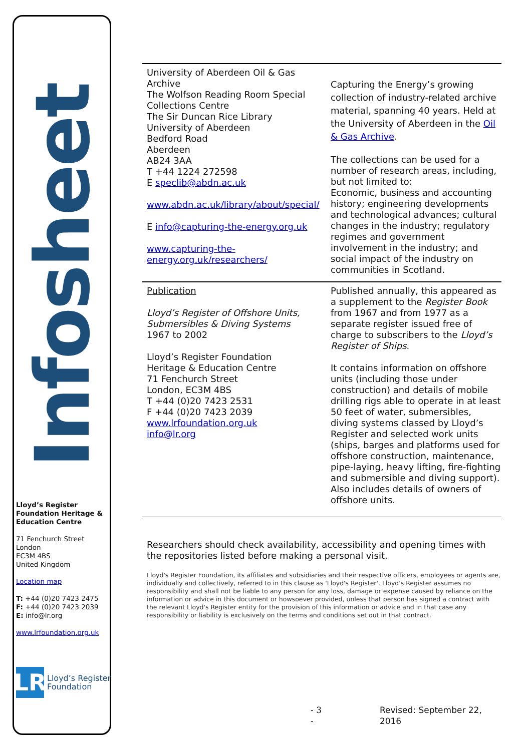Infosheet
Lloyd’s Register Foundation Heritage & Education Centre
71 Fenchurch Street
London
EC3M 4BS
United Kingdom
Location map
T: +44 (0)20 7423 2475
F: +44 (0)20 7423 2039
E: info@lr.org
www.lrfoundation.org.uk
LR
Lloyd’s Register
Foundation
University of Aberdeen Oil & Gas Archive
The Wolfson Reading Room Special Collections Centre
The Sir Duncan Rice Library
University of Aberdeen
Bedford Road
Aberdeen
AB24 3AA
T +44 1224 272598
E speclib@abdn.ac.uk
www.abdn.ac.uk/library/about/special/
E info@capturing-the-energy.org.uk
www.capturing-the-energy.org.uk/researchers/
Capturing the Energy’s growing collection of industry-related archive material, spanning 40 years. Held at the University of Aberdeen in the Oil & Gas Archive.
The collections can be used for a number of research areas, including, but not limited to:
Economic, business and accounting history; engineering developments and technological advances; cultural changes in the industry; regulatory regimes and government involvement in the industry; and social impact of the industry on communities in Scotland.
Publication
Lloyd’s Register of Offshore Units, Submersibles & Diving Systems
1967 to 2002
Lloyd’s Register Foundation
Heritage & Education Centre
71 Fenchurch Street
London, EC3M 4BS
T +44 (0)20 7423 2531
F +44 (0)20 7423 2039
www.lrfoundation.org.uk
info@lr.org
Published annually, this appeared as a supplement to the Register Book from 1967 and from 1977 as a separate register issued free of charge to subscribers to the Lloyd’s Register of Ships.
It contains information on offshore units (including those under construction) and details of mobile drilling rigs able to operate in at least 50 feet of water, submersibles, diving systems classed by Lloyd’s Register and selected work units (ships, barges and platforms used for offshore construction, maintenance, pipe-laying, heavy lifting, fire-fighting and submersible and diving support). Also includes details of owners of offshore units.
Researchers should check availability, accessibility and opening times with the repositories listed before making a personal visit.
Lloyd's Register Foundation, its affiliates and subsidiaries and their respective officers, employees or agents are, individually and collectively, referred to in this clause as 'Lloyd's Register'. Lloyd's Register assumes no responsibility and shall not be liable to any person for any loss, damage or expense caused by reliance on the information or advice in this document or howsoever provided, unless that person has signed a contract with the relevant Lloyd's Register entity for the provision of this information or advice and in that case any responsibility or liability is exclusively on the terms and conditions set out in that contract.
- 3 - Revised: September 22, 2016